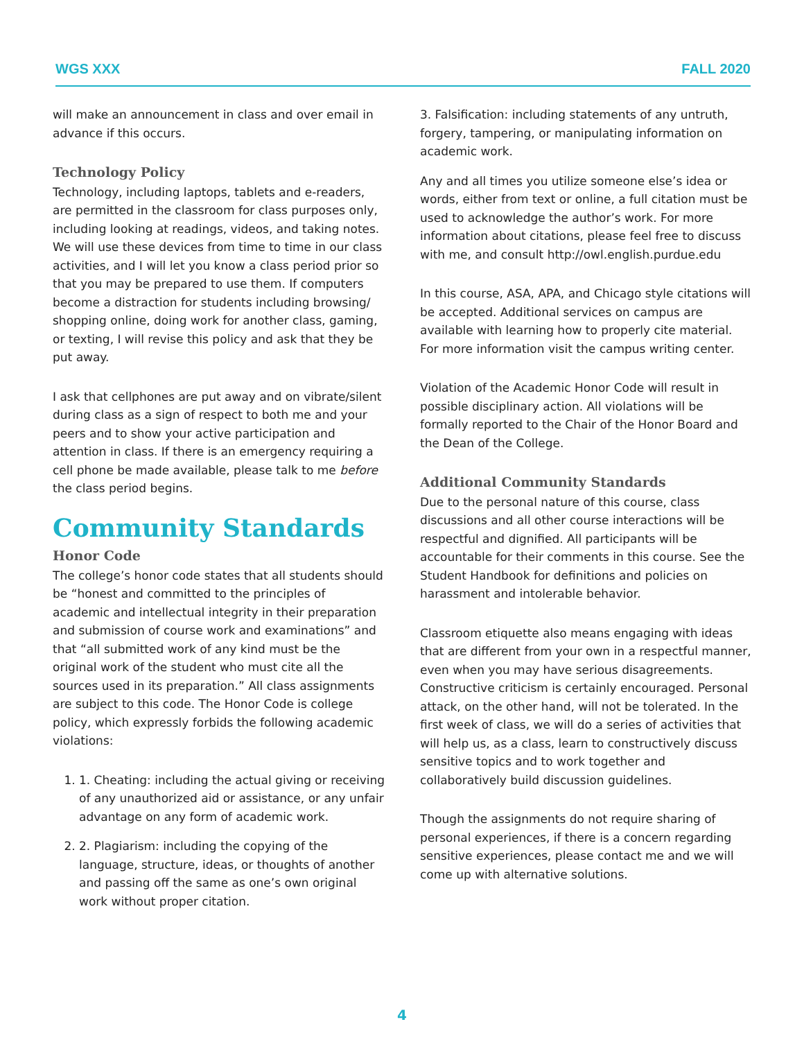WGS XXX FALL 2020
will make an announcement in class and over email in advance if this occurs.
Technology Policy
Technology, including laptops, tablets and e-readers, are permitted in the classroom for class purposes only, including looking at readings, videos, and taking notes. We will use these devices from time to time in our class activities, and I will let you know a class period prior so that you may be prepared to use them. If computers become a distraction for students including browsing/ shopping online, doing work for another class, gaming, or texting, I will revise this policy and ask that they be put away.
I ask that cellphones are put away and on vibrate/silent during class as a sign of respect to both me and your peers and to show your active participation and attention in class. If there is an emergency requiring a cell phone be made available, please talk to me before the class period begins.
Community Standards
Honor Code
The college’s honor code states that all students should be “honest and committed to the principles of academic and intellectual integrity in their preparation and submission of course work and examinations” and that “all submitted work of any kind must be the original work of the student who must cite all the sources used in its preparation.” All class assignments are subject to this code. The Honor Code is college policy, which expressly forbids the following academic violations:
1. 1. Cheating: including the actual giving or receiving of any unauthorized aid or assistance, or any unfair advantage on any form of academic work.
2. 2. Plagiarism: including the copying of the language, structure, ideas, or thoughts of another and passing off the same as one’s own original work without proper citation.
3. Falsification: including statements of any untruth, forgery, tampering, or manipulating information on academic work.
Any and all times you utilize someone else’s idea or words, either from text or online, a full citation must be used to acknowledge the author’s work. For more information about citations, please feel free to discuss with me, and consult http://owl.english.purdue.edu
In this course, ASA, APA, and Chicago style citations will be accepted. Additional services on campus are available with learning how to properly cite material. For more information visit the campus writing center.
Violation of the Academic Honor Code will result in possible disciplinary action. All violations will be formally reported to the Chair of the Honor Board and the Dean of the College.
Additional Community Standards
Due to the personal nature of this course, class discussions and all other course interactions will be respectful and dignified. All participants will be accountable for their comments in this course. See the Student Handbook for definitions and policies on harassment and intolerable behavior.
Classroom etiquette also means engaging with ideas that are different from your own in a respectful manner, even when you may have serious disagreements. Constructive criticism is certainly encouraged. Personal attack, on the other hand, will not be tolerated. In the first week of class, we will do a series of activities that will help us, as a class, learn to constructively discuss sensitive topics and to work together and collaboratively build discussion guidelines.
Though the assignments do not require sharing of personal experiences, if there is a concern regarding sensitive experiences, please contact me and we will come up with alternative solutions.
4